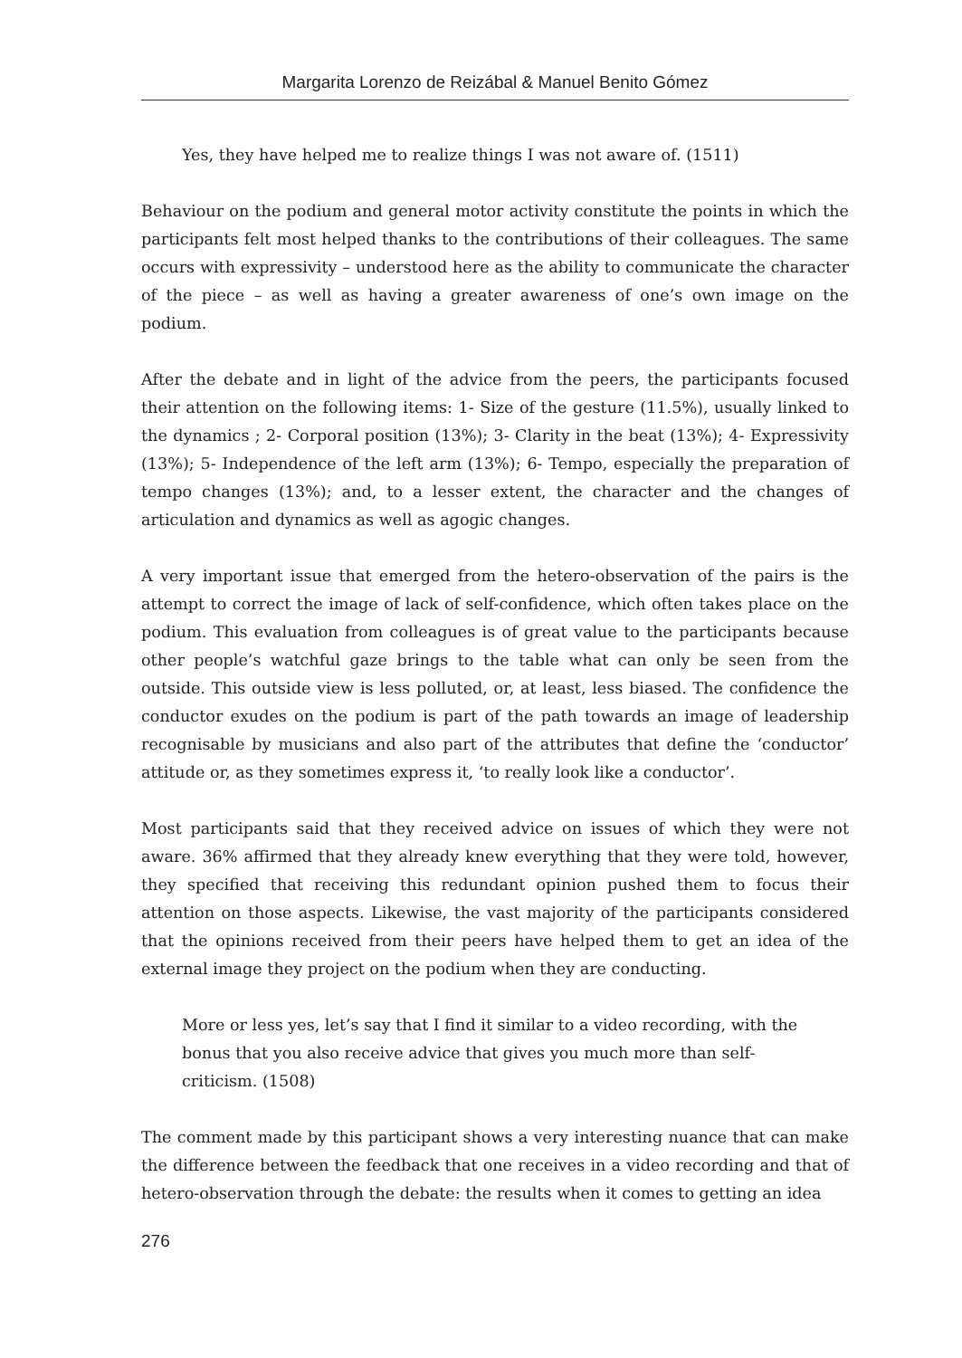Margarita Lorenzo de Reizábal & Manuel Benito Gómez
Yes, they have helped me to realize things I was not aware of. (1511)
Behaviour on the podium and general motor activity constitute the points in which the participants felt most helped thanks to the contributions of their colleagues. The same occurs with expressivity – understood here as the ability to communicate the character of the piece – as well as having a greater awareness of one’s own image on the podium.
After the debate and in light of the advice from the peers, the participants focused their attention on the following items: 1- Size of the gesture (11.5%), usually linked to the dynamics ; 2- Corporal position (13%); 3- Clarity in the beat (13%); 4- Expressivity (13%); 5- Independence of the left arm (13%); 6- Tempo, especially the preparation of tempo changes (13%); and, to a lesser extent, the character and the changes of articulation and dynamics as well as agogic changes.
A very important issue that emerged from the hetero-observation of the pairs is the attempt to correct the image of lack of self-confidence, which often takes place on the podium. This evaluation from colleagues is of great value to the participants because other people’s watchful gaze brings to the table what can only be seen from the outside. This outside view is less polluted, or, at least, less biased. The confidence the conductor exudes on the podium is part of the path towards an image of leadership recognisable by musicians and also part of the attributes that define the ‘conductor’ attitude or, as they sometimes express it, ‘to really look like a conductor’.
Most participants said that they received advice on issues of which they were not aware. 36% affirmed that they already knew everything that they were told, however, they specified that receiving this redundant opinion pushed them to focus their attention on those aspects. Likewise, the vast majority of the participants considered that the opinions received from their peers have helped them to get an idea of the external image they project on the podium when they are conducting.
More or less yes, let’s say that I find it similar to a video recording, with the bonus that you also receive advice that gives you much more than self-criticism. (1508)
The comment made by this participant shows a very interesting nuance that can make the difference between the feedback that one receives in a video recording and that of hetero-observation through the debate: the results when it comes to getting an idea
276